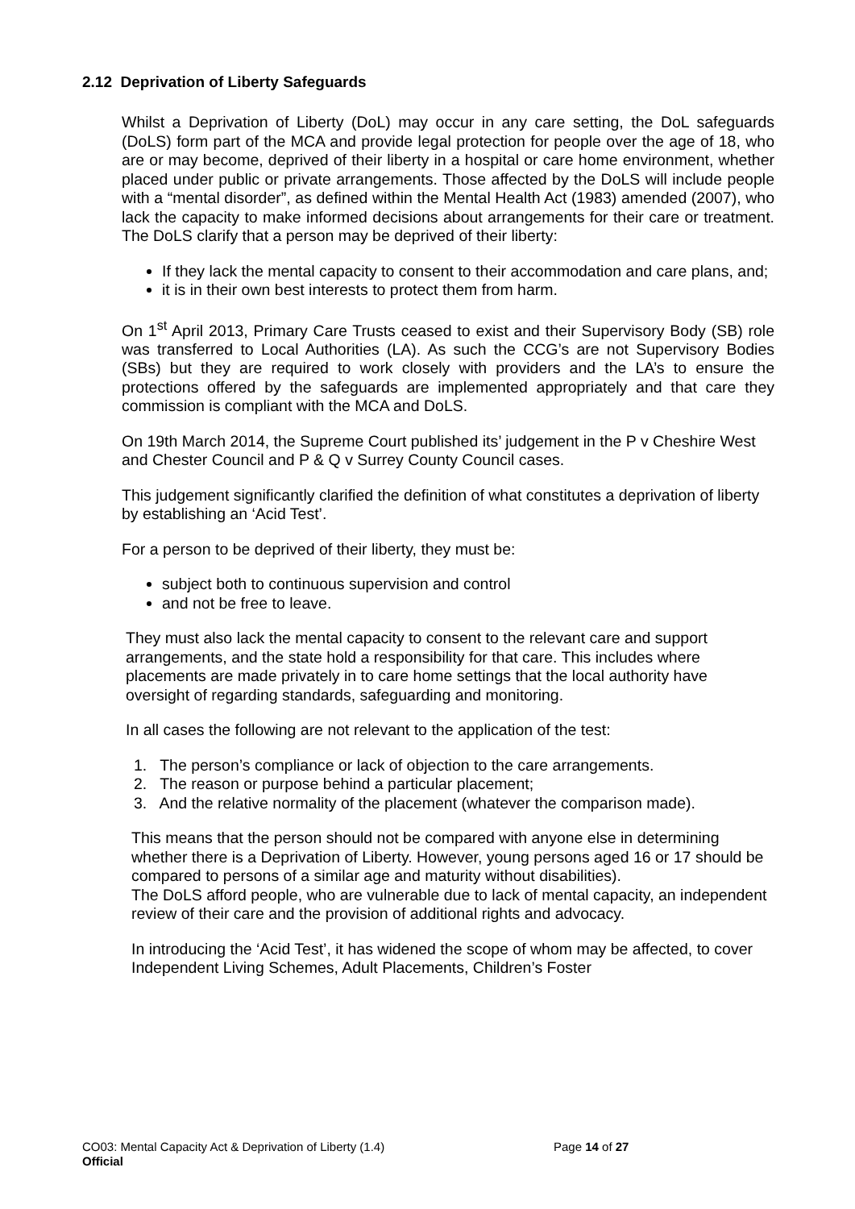2.12 Deprivation of Liberty Safeguards
Whilst a Deprivation of Liberty (DoL) may occur in any care setting, the DoL safeguards (DoLS) form part of the MCA and provide legal protection for people over the age of 18, who are or may become, deprived of their liberty in a hospital or care home environment, whether placed under public or private arrangements. Those affected by the DoLS will include people with a “mental disorder”, as defined within the Mental Health Act (1983) amended (2007), who lack the capacity to make informed decisions about arrangements for their care or treatment. The DoLS clarify that a person may be deprived of their liberty:
If they lack the mental capacity to consent to their accommodation and care plans, and;
it is in their own best interests to protect them from harm.
On 1<sup>st</sup> April 2013, Primary Care Trusts ceased to exist and their Supervisory Body (SB) role was transferred to Local Authorities (LA). As such the CCG’s are not Supervisory Bodies (SBs) but they are required to work closely with providers and the LA’s to ensure the protections offered by the safeguards are implemented appropriately and that care they commission is compliant with the MCA and DoLS.
On 19th March 2014, the Supreme Court published its’ judgement in the P v Cheshire West and Chester Council and P & Q v Surrey County Council cases.
This judgement significantly clarified the definition of what constitutes a deprivation of liberty by establishing an ‘Acid Test’.
For a person to be deprived of their liberty, they must be:
subject both to continuous supervision and control
and not be free to leave.
They must also lack the mental capacity to consent to the relevant care and support arrangements, and the state hold a responsibility for that care. This includes where placements are made privately in to care home settings that the local authority have oversight of regarding standards, safeguarding and monitoring.
In all cases the following are not relevant to the application of the test:
1. The person’s compliance or lack of objection to the care arrangements.
2. The reason or purpose behind a particular placement;
3. And the relative normality of the placement (whatever the comparison made).
This means that the person should not be compared with anyone else in determining whether there is a Deprivation of Liberty. However, young persons aged 16 or 17 should be compared to persons of a similar age and maturity without disabilities).
The DoLS afford people, who are vulnerable due to lack of mental capacity, an independent review of their care and the provision of additional rights and advocacy.
In introducing the ‘Acid Test’, it has widened the scope of whom may be affected, to cover Independent Living Schemes, Adult Placements, Children’s Foster
CO03: Mental Capacity Act & Deprivation of Liberty (1.4) Page 14 of 27
Official